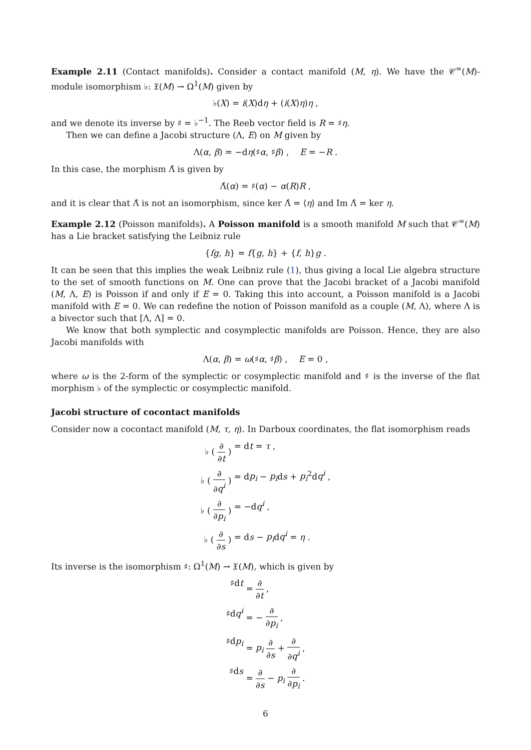Example 2.11 (Contact manifolds). Consider a contact manifold (M, η). We have the 𝒞<sup>∞</sup>(M)-module isomorphism ♭: 𝔛(M) → Ω<sup>1</sup>(M) given by
♭(X) = i(X)dη + (i(X)η)η ,
and we denote its inverse by ♯ = ♭<sup>−1</sup>. The Reeb vector field is R = ♯η.
Then we can define a Jacobi structure (Λ, E) on M given by
Λ(α, β) = −dη(♯α, ♯β) , E = −R .
In this case, the morphism Λ̂ is given by
Λ̂(α) = ♯(α) − α(R)R ,
and it is clear that Λ̂ is not an isomorphism, since ker Λ̂ = ⟨η⟩ and Im Λ̂ = ker η.
Example 2.12 (Poisson manifolds). A Poisson manifold is a smooth manifold M such that 𝒞<sup>∞</sup>(M) has a Lie bracket satisfying the Leibniz rule
{fg, h} = f{g, h} + {f, h}g .
It can be seen that this implies the weak Leibniz rule (1), thus giving a local Lie algebra structure to the set of smooth functions on M. One can prove that the Jacobi bracket of a Jacobi manifold (M, Λ, E) is Poisson if and only if E = 0. Taking this into account, a Poisson manifold is a Jacobi manifold with E = 0. We can redefine the notion of Poisson manifold as a couple (M, Λ), where Λ is a bivector such that [Λ, Λ] = 0.
We know that both symplectic and cosymplectic manifolds are Poisson. Hence, they are also Jacobi manifolds with
Λ(α, β) = ω(♯α, ♯β) , E = 0 ,
where ω is the 2-form of the symplectic or cosymplectic manifold and ♯ is the inverse of the flat morphism ♭ of the symplectic or cosymplectic manifold.
Jacobi structure of cocontact manifolds
Consider now a cocontact manifold (M, τ, η). In Darboux coordinates, the flat isomorphism reads
♭ ( ∂ ∂t )
= dt = τ ,
♭ ( ∂ ∂q<sup>i</sup> )
= dp<sub>i</sub> − p<sub>i</sub>ds + p<sub>i</sub><sup>2</sup>dq<sup>i</sup> ,
♭ ( ∂ ∂p<sub>i</sub> )
= −dq<sup>i</sup> ,
♭ ( ∂ ∂s )
= ds − p<sub>i</sub>dq<sup>i</sup> = η .
Its inverse is the isomorphism ♯: Ω<sup>1</sup>(M) → 𝔛(M), which is given by
♯dt
= ∂ ∂t ,
♯dq<sup>i</sup>
= − ∂ ∂p<sub>i</sub> ,
♯dp<sub>i</sub>
= p<sub>i</sub> ∂ ∂s + ∂ ∂q<sup>i</sup> ,
♯ds
= ∂ ∂s − p<sub>i</sub> ∂ ∂p<sub>i</sub> .
6